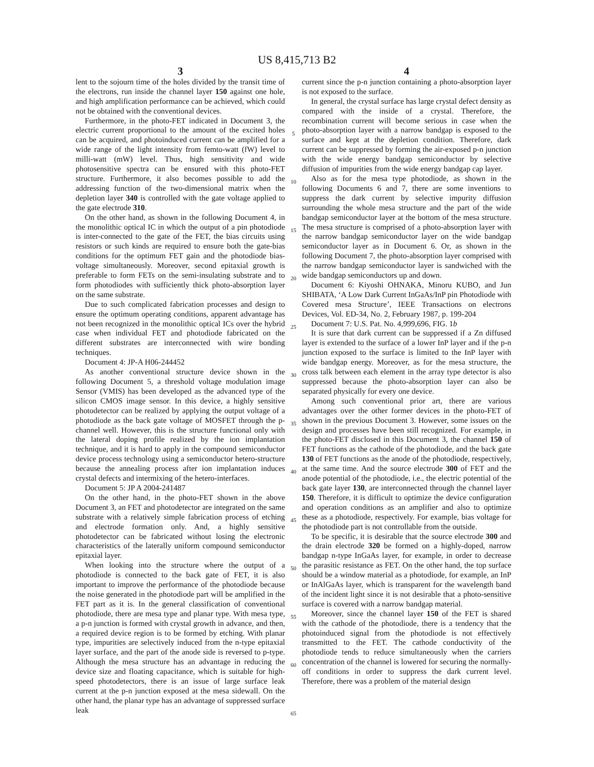US 8,415,713 B2
3
lent to the sojourn time of the holes divided by the transit time of the electrons, run inside the channel layer 150 against one hole, and high amplification performance can be achieved, which could not be obtained with the conventional devices.
Furthermore, in the photo-FET indicated in Document 3, the electric current proportional to the amount of the excited holes can be acquired, and photoinduced current can be amplified for a wide range of the light intensity from femto-watt (fW) level to milli-watt (mW) level. Thus, high sensitivity and wide photosensitive spectra can be ensured with this photo-FET structure. Furthermore, it also becomes possible to add the addressing function of the two-dimensional matrix when the depletion layer 340 is controlled with the gate voltage applied to the gate electrode 310.
On the other hand, as shown in the following Document 4, in the monolithic optical IC in which the output of a pin photodiode is inter-connected to the gate of the FET, the bias circuits using resistors or such kinds are required to ensure both the gate-bias conditions for the optimum FET gain and the photodiode bias-voltage simultaneously. Moreover, second epitaxial growth is preferable to form FETs on the semi-insulating substrate and to form photodiodes with sufficiently thick photo-absorption layer on the same substrate.
Due to such complicated fabrication processes and design to ensure the optimum operating conditions, apparent advantage has not been recognized in the monolithic optical ICs over the hybrid case when individual FET and photodiode fabricated on the different substrates are interconnected with wire bonding techniques.
Document 4: JP-A H06-244452
As another conventional structure device shown in the following Document 5, a threshold voltage modulation image Sensor (VMIS) has been developed as the advanced type of the silicon CMOS image sensor. In this device, a highly sensitive photodetector can be realized by applying the output voltage of a photodiode as the back gate voltage of MOSFET through the p-channel well. However, this is the structure functional only with the lateral doping profile realized by the ion implantation technique, and it is hard to apply in the compound semiconductor device process technology using a semiconductor hetero-structure because the annealing process after ion implantation induces crystal defects and intermixing of the hetero-interfaces.
Document 5: JP A 2004-241487
On the other hand, in the photo-FET shown in the above Document 3, an FET and photodetector are integrated on the same substrate with a relatively simple fabrication process of etching and electrode formation only. And, a highly sensitive photodetector can be fabricated without losing the electronic characteristics of the laterally uniform compound semiconductor epitaxial layer.
When looking into the structure where the output of a photodiode is connected to the back gate of FET, it is also important to improve the performance of the photodiode because the noise generated in the photodiode part will be amplified in the FET part as it is. In the general classification of conventional photodiode, there are mesa type and planar type. With mesa type, a p-n junction is formed with crystal growth in advance, and then, a required device region is to be formed by etching. With planar type, impurities are selectively induced from the n-type epitaxial layer surface, and the part of the anode side is reversed to p-type. Although the mesa structure has an advantage in reducing the device size and floating capacitance, which is suitable for high-speed photodetectors, there is an issue of large surface leak current at the p-n junction exposed at the mesa sidewall. On the other hand, the planar type has an advantage of suppressed surface leak
5
10
15
20
25
30
35
40
45
50
55
60
65
4
current since the p-n junction containing a photo-absorption layer is not exposed to the surface.
In general, the crystal surface has large crystal defect density as compared with the inside of a crystal. Therefore, the recombination current will become serious in case when the photo-absorption layer with a narrow bandgap is exposed to the surface and kept at the depletion condition. Therefore, dark current can be suppressed by forming the air-exposed p-n junction with the wide energy bandgap semiconductor by selective diffusion of impurities from the wide energy bandgap cap layer.
Also as for the mesa type photodiode, as shown in the following Documents 6 and 7, there are some inventions to suppress the dark current by selective impurity diffusion surrounding the whole mesa structure and the part of the wide bandgap semiconductor layer at the bottom of the mesa structure. The mesa structure is comprised of a photo-absorption layer with the narrow bandgap semiconductor layer on the wide bandgap semiconductor layer as in Document 6. Or, as shown in the following Document 7, the photo-absorption layer comprised with the narrow bandgap semiconductor layer is sandwiched with the wide bandgap semiconductors up and down.
Document 6: Kiyoshi OHNAKA, Minoru KUBO, and Jun SHIBATA, ‘A Low Dark Current InGaAs/InP pin Photodiode with Covered mesa Structure’, IEEE Transactions on electrons Devices, Vol. ED-34, No. 2, February 1987, p. 199-204
Document 7: U.S. Pat. No. 4,999,696, FIG. 1b
It is sure that dark current can be suppressed if a Zn diffused layer is extended to the surface of a lower InP layer and if the p-n junction exposed to the surface is limited to the InP layer with wide bandgap energy. Moreover, as for the mesa structure, the cross talk between each element in the array type detector is also suppressed because the photo-absorption layer can also be separated physically for every one device.
Among such conventional prior art, there are various advantages over the other former devices in the photo-FET of shown in the previous Document 3. However, some issues on the design and processes have been still recognized. For example, in the photo-FET disclosed in this Document 3, the channel 150 of FET functions as the cathode of the photodiode, and the back gate 130 of FET functions as the anode of the photodiode, respectively, at the same time. And the source electrode 300 of FET and the anode potential of the photodiode, i.e., the electric potential of the back gate layer 130, are interconnected through the channel layer 150. Therefore, it is difficult to optimize the device configuration and operation conditions as an amplifier and also to optimize these as a photodiode, respectively. For example, bias voltage for the photodiode part is not controllable from the outside.
To be specific, it is desirable that the source electrode 300 and the drain electrode 320 be formed on a highly-doped, narrow bandgap n-type InGaAs layer, for example, in order to decrease the parasitic resistance as FET. On the other hand, the top surface should be a window material as a photodiode, for example, an InP or InAlGaAs layer, which is transparent for the wavelength band of the incident light since it is not desirable that a photo-sensitive surface is covered with a narrow bandgap material.
Moreover, since the channel layer 150 of the FET is shared with the cathode of the photodiode, there is a tendency that the photoinduced signal from the photodiode is not effectively transmitted to the FET. The cathode conductivity of the photodiode tends to reduce simultaneously when the carriers concentration of the channel is lowered for securing the normally-off conditions in order to suppress the dark current level. Therefore, there was a problem of the material design